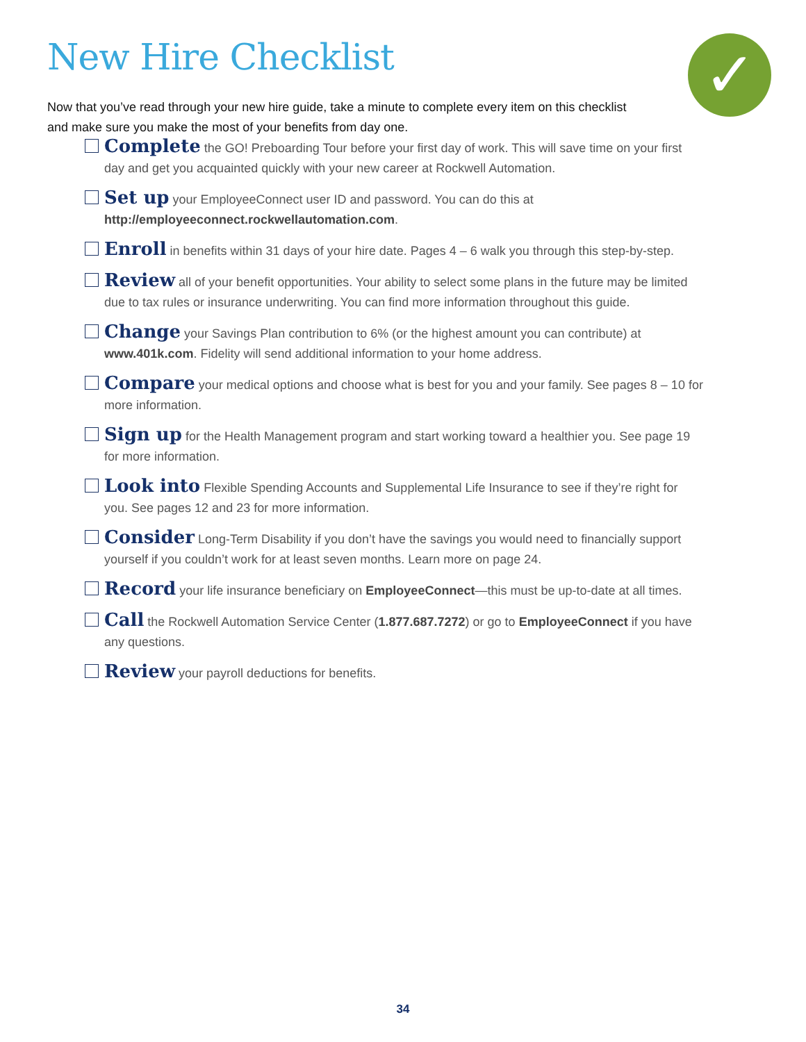New Hire Checklist ✓
Now that you’ve read through your new hire guide, take a minute to complete every item on this checklist and make sure you make the most of your benefits from day one.
Complete the GO! Preboarding Tour before your first day of work. This will save time on your first day and get you acquainted quickly with your new career at Rockwell Automation.
Set up your EmployeeConnect user ID and password. You can do this at http://employeeconnect.rockwellautomation.com.
Enroll in benefits within 31 days of your hire date. Pages 4 – 6 walk you through this step-by-step.
Review all of your benefit opportunities. Your ability to select some plans in the future may be limited due to tax rules or insurance underwriting. You can find more information throughout this guide.
Change your Savings Plan contribution to 6% (or the highest amount you can contribute) at www.401k.com. Fidelity will send additional information to your home address.
Compare your medical options and choose what is best for you and your family. See pages 8 – 10 for more information.
Sign up for the Health Management program and start working toward a healthier you. See page 19 for more information.
Look into Flexible Spending Accounts and Supplemental Life Insurance to see if they’re right for you. See pages 12 and 23 for more information.
Consider Long-Term Disability if you don’t have the savings you would need to financially support yourself if you couldn’t work for at least seven months. Learn more on page 24.
Record your life insurance beneficiary on EmployeeConnect—this must be up-to-date at all times.
Call the Rockwell Automation Service Center (1.877.687.7272) or go to EmployeeConnect if you have any questions.
Review your payroll deductions for benefits.
34